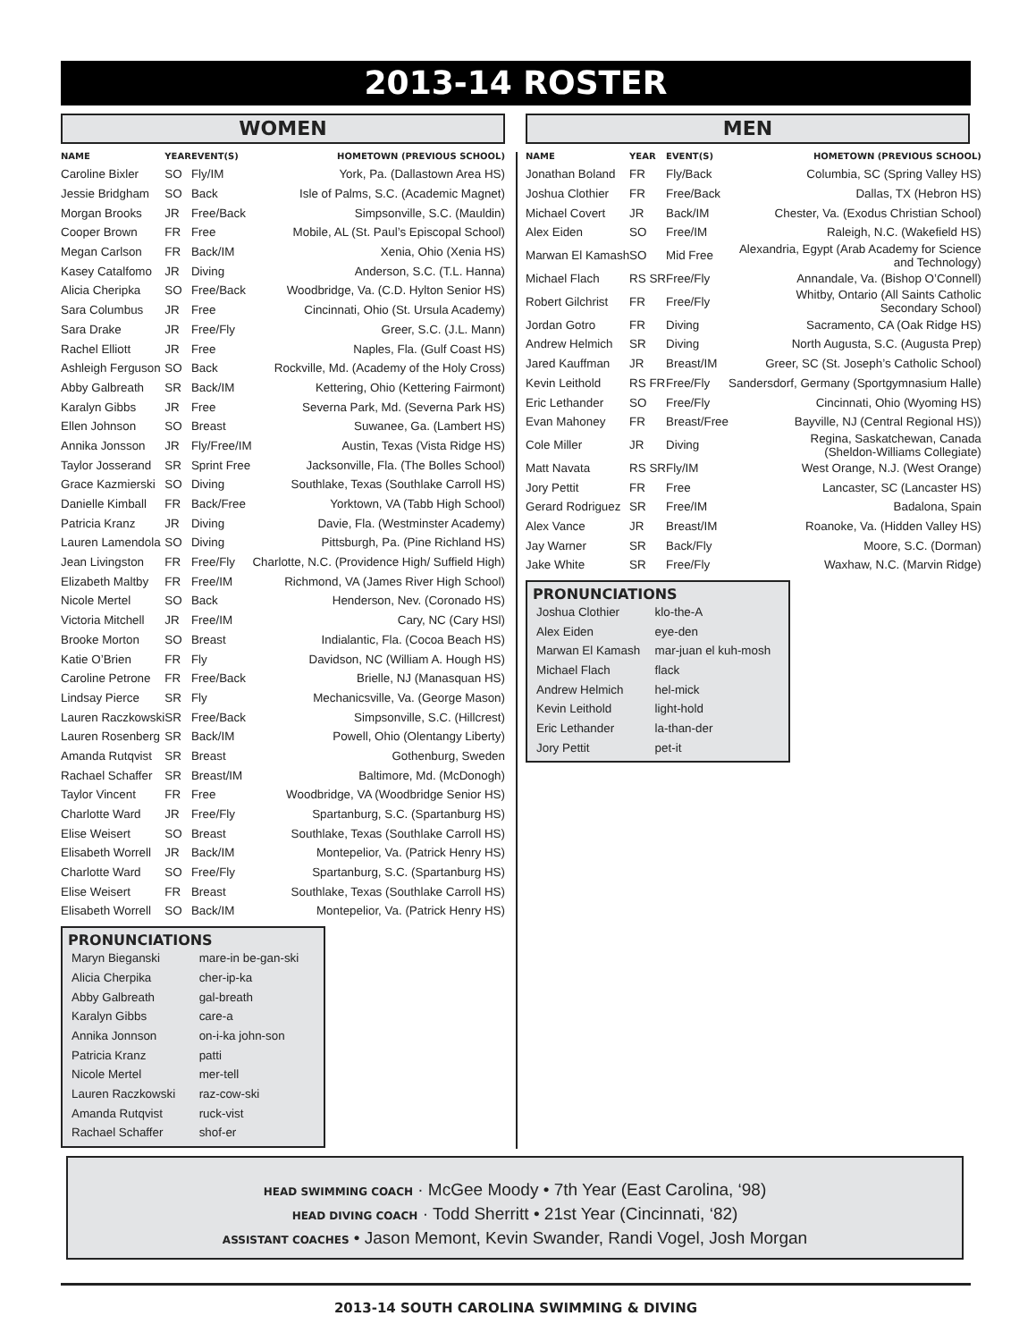2013-14 ROSTER
WOMEN
| NAME | YEAR | EVENT(S) | HOMETOWN (PREVIOUS SCHOOL) |
| --- | --- | --- | --- |
| Caroline Bixler | SO | Fly/IM | York, Pa. (Dallastown Area HS) |
| Jessie Bridgham | SO | Back | Isle of Palms, S.C. (Academic Magnet) |
| Morgan Brooks | JR | Free/Back | Simpsonville, S.C. (Mauldin) |
| Cooper Brown | FR | Free | Mobile, AL (St. Paul’s Episcopal School) |
| Megan Carlson | FR | Back/IM | Xenia, Ohio (Xenia HS) |
| Kasey Catalfomo | JR | Diving | Anderson, S.C. (T.L. Hanna) |
| Alicia Cheripka | SO | Free/Back | Woodbridge, Va. (C.D. Hylton Senior HS) |
| Sara Columbus | JR | Free | Cincinnati, Ohio (St. Ursula Academy) |
| Sara Drake | JR | Free/Fly | Greer, S.C. (J.L. Mann) |
| Rachel Elliott | JR | Free | Naples, Fla. (Gulf Coast HS) |
| Ashleigh Ferguson | SO | Back | Rockville, Md. (Academy of the Holy Cross) |
| Abby Galbreath | SR | Back/IM | Kettering, Ohio (Kettering Fairmont) |
| Karalyn Gibbs | JR | Free | Severna Park, Md. (Severna Park HS) |
| Ellen Johnson | SO | Breast | Suwanee, Ga. (Lambert HS) |
| Annika Jonsson | JR | Fly/Free/IM | Austin, Texas (Vista Ridge HS) |
| Taylor Josserand | SR | Sprint Free | Jacksonville, Fla. (The Bolles School) |
| Grace Kazmierski | SO | Diving | Southlake, Texas (Southlake Carroll HS) |
| Danielle Kimball | FR | Back/Free | Yorktown, VA (Tabb High School) |
| Patricia Kranz | JR | Diving | Davie, Fla. (Westminster Academy) |
| Lauren Lamendola | SO | Diving | Pittsburgh, Pa. (Pine Richland HS) |
| Jean Livingston | FR | Free/Fly | Charlotte, N.C. (Providence High/ Suffield High) |
| Elizabeth Maltby | FR | Free/IM | Richmond, VA (James River High School) |
| Nicole Mertel | SO | Back | Henderson, Nev. (Coronado HS) |
| Victoria Mitchell | JR | Free/IM | Cary, NC (Cary HSl) |
| Brooke Morton | SO | Breast | Indialantic, Fla. (Cocoa Beach HS) |
| Katie O’Brien | FR | Fly | Davidson, NC (William A. Hough HS) |
| Caroline Petrone | FR | Free/Back | Brielle, NJ (Manasquan HS) |
| Lindsay Pierce | SR | Fly | Mechanicsville, Va. (George Mason) |
| Lauren Raczkowski | SR | Free/Back | Simpsonville, S.C. (Hillcrest) |
| Lauren Rosenberg | SR | Back/IM | Powell, Ohio (Olentangy Liberty) |
| Amanda Rutqvist | SR | Breast | Gothenburg, Sweden |
| Rachael Schaffer | SR | Breast/IM | Baltimore, Md. (McDonogh) |
| Taylor Vincent | FR | Free | Woodbridge, VA (Woodbridge Senior HS) |
| Charlotte Ward | JR | Free/Fly | Spartanburg, S.C. (Spartanburg HS) |
| Elise Weisert | SO | Breast | Southlake, Texas (Southlake Carroll HS) |
| Elisabeth Worrell | JR | Back/IM | Montepelior, Va. (Patrick Henry HS) |
| Charlotte Ward | SO | Free/Fly | Spartanburg, S.C. (Spartanburg HS) |
| Elise Weisert | FR | Breast | Southlake, Texas (Southlake Carroll HS) |
| Elisabeth Worrell | SO | Back/IM | Montepelior, Va. (Patrick Henry HS) |
PRONUNCIATIONS
| Maryn Bieganski | mare-in be-gan-ski |
| Alicia Cherpika | cher-ip-ka |
| Abby Galbreath | gal-breath |
| Karalyn Gibbs | care-a |
| Annika Jonnson | on-i-ka john-son |
| Patricia Kranz | patti |
| Nicole Mertel | mer-tell |
| Lauren Raczkowski | raz-cow-ski |
| Amanda Rutqvist | ruck-vist |
| Rachael Schaffer | shof-er |
MEN
| NAME | YEAR | EVENT(S) | HOMETOWN (PREVIOUS SCHOOL) |
| --- | --- | --- | --- |
| Jonathan Boland | FR | Fly/Back | Columbia, SC (Spring Valley HS) |
| Joshua Clothier | FR | Free/Back | Dallas, TX (Hebron HS) |
| Michael Covert | JR | Back/IM | Chester, Va. (Exodus Christian School) |
| Alex Eiden | SO | Free/IM | Raleigh, N.C. (Wakefield HS) |
| Marwan El Kamash | SO | Mid Free | Alexandria, Egypt (Arab Academy for Science and Technology) |
| Michael Flach | RS SR | Free/Fly | Annandale, Va. (Bishop O’Connell) |
| Robert Gilchrist | FR | Free/Fly | Whitby, Ontario (All Saints Catholic Secondary School) |
| Jordan Gotro | FR | Diving | Sacramento, CA (Oak Ridge HS) |
| Andrew Helmich | SR | Diving | North Augusta, S.C. (Augusta Prep) |
| Jared Kauffman | JR | Breast/IM | Greer, SC (St. Joseph’s Catholic School) |
| Kevin Leithold | RS FR | Free/Fly | Sandersdorf, Germany (Sportgymnasium Halle) |
| Eric Lethander | SO | Free/Fly | Cincinnati, Ohio (Wyoming HS) |
| Evan Mahoney | FR | Breast/Free | Bayville, NJ (Central Regional HS)) |
| Cole Miller | JR | Diving | Regina, Saskatchewan, Canada (Sheldon-Williams Collegiate) |
| Matt Navata | RS SR | Fly/IM | West Orange, N.J. (West Orange) |
| Jory Pettit | FR | Free | Lancaster, SC (Lancaster HS) |
| Gerard Rodriguez | SR | Free/IM | Badalona, Spain |
| Alex Vance | JR | Breast/IM | Roanoke, Va. (Hidden Valley HS) |
| Jay Warner | SR | Back/Fly | Moore, S.C. (Dorman) |
| Jake White | SR | Free/Fly | Waxhaw, N.C. (Marvin Ridge) |
PRONUNCIATIONS
| Joshua Clothier | klo-the-A |
| Alex Eiden | eye-den |
| Marwan El Kamash | mar-juan el kuh-mosh |
| Michael Flach | flack |
| Andrew Helmich | hel-mick |
| Kevin Leithold | light-hold |
| Eric Lethander | la-than-der |
| Jory Pettit | pet-it |
HEAD SWIMMING COACH · McGee Moody • 7th Year (East Carolina, ‘98)
HEAD DIVING COACH · Todd Sherritt • 21st Year (Cincinnati, ‘82)
ASSISTANT COACHES • Jason Memont, Kevin Swander, Randi Vogel, Josh Morgan
2013-14 SOUTH CAROLINA SWIMMING & DIVING